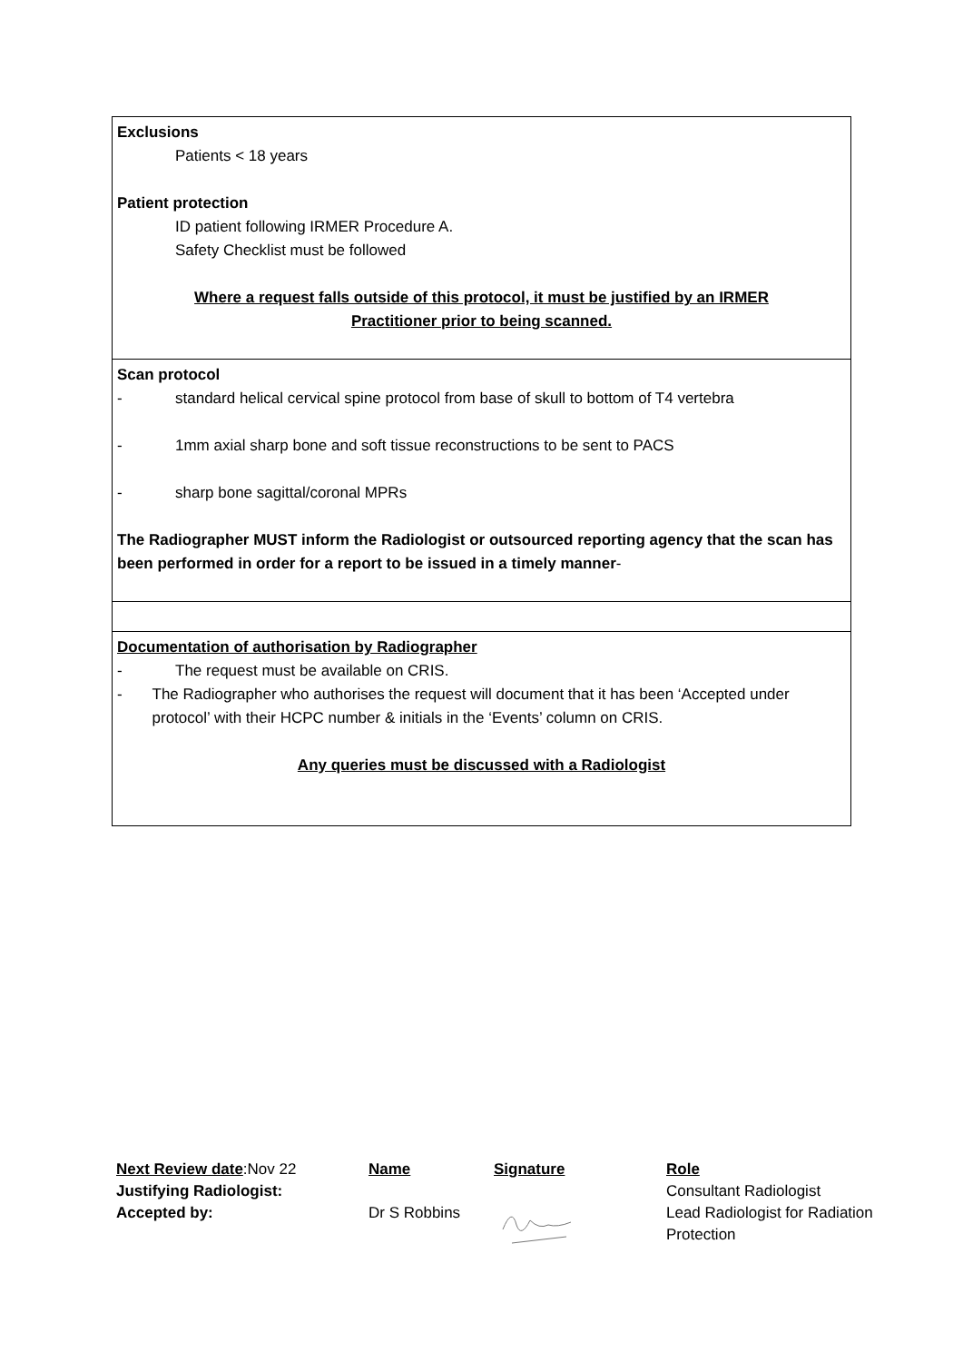Exclusions
Patients < 18 years
Patient protection
ID patient following IRMER Procedure A.
Safety Checklist must be followed
Where a request falls outside of this protocol, it must be justified by an IRMER
Practitioner prior to being scanned.
Scan protocol
- standard helical cervical spine protocol from base of skull to bottom of T4 vertebra
- 1mm axial sharp bone and soft tissue reconstructions to be sent to PACS
- sharp bone sagittal/coronal MPRs
The Radiographer MUST inform the Radiologist or outsourced reporting agency that the scan has been performed in order for a report to be issued in a timely manner-
Documentation of authorisation by Radiographer
- The request must be available on CRIS.
- The Radiographer who authorises the request will document that it has been ‘Accepted under protocol’ with their HCPC number & initials in the ‘Events’ column on CRIS.
Any queries must be discussed with a Radiologist
| Next Review date :Nov 22 | Name | Signature | Role |
| Justifying Radiologist: | | | Consultant Radiologist |
| Accepted by: | Dr S Robbins | | Lead Radiologist for Radiation Protection |